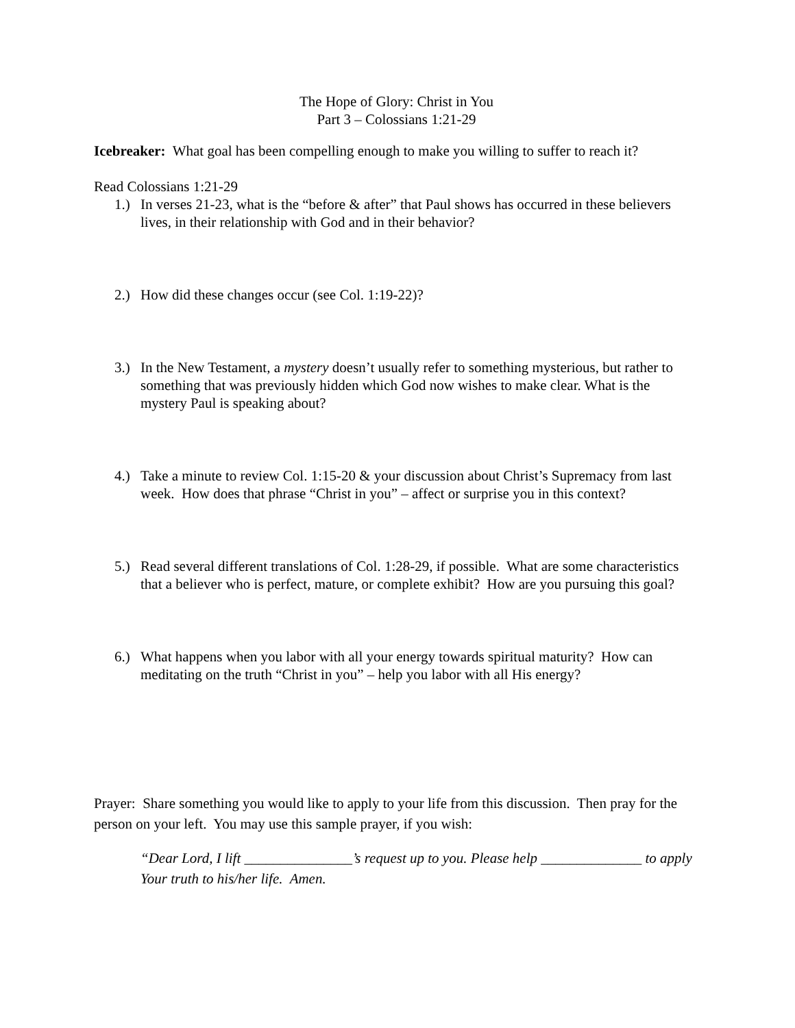The Hope of Glory: Christ in You
Part 3 – Colossians 1:21-29
Icebreaker: What goal has been compelling enough to make you willing to suffer to reach it?
Read Colossians 1:21-29
1.) In verses 21-23, what is the “before & after” that Paul shows has occurred in these believers lives, in their relationship with God and in their behavior?
2.) How did these changes occur (see Col. 1:19-22)?
3.) In the New Testament, a mystery doesn’t usually refer to something mysterious, but rather to something that was previously hidden which God now wishes to make clear. What is the mystery Paul is speaking about?
4.) Take a minute to review Col. 1:15-20 & your discussion about Christ’s Supremacy from last week. How does that phrase “Christ in you” – affect or surprise you in this context?
5.) Read several different translations of Col. 1:28-29, if possible. What are some characteristics that a believer who is perfect, mature, or complete exhibit? How are you pursuing this goal?
6.) What happens when you labor with all your energy towards spiritual maturity? How can meditating on the truth “Christ in you” – help you labor with all His energy?
Prayer: Share something you would like to apply to your life from this discussion. Then pray for the person on your left. You may use this sample prayer, if you wish:
“Dear Lord, I lift _______________’s request up to you. Please help ______________ to apply Your truth to his/her life. Amen.